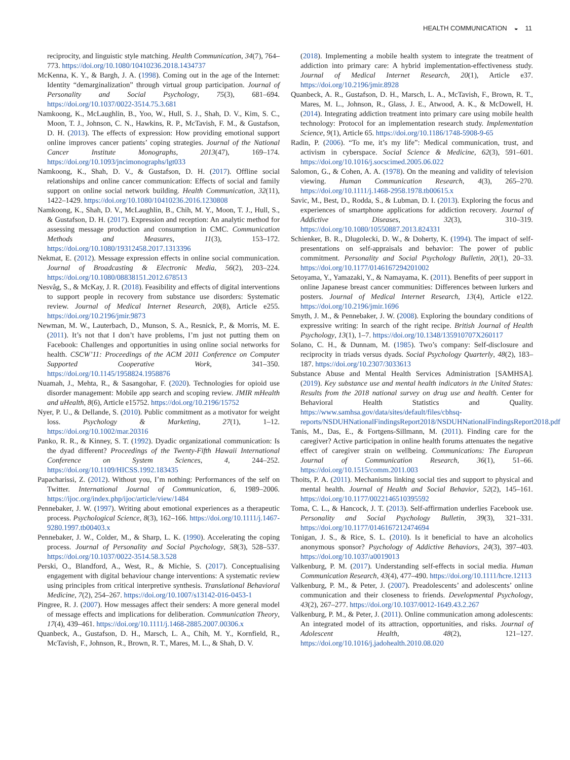HEALTH COMMUNICATION ◒ 11
reciprocity, and linguistic style matching. Health Communication, 34(7), 764–773. https://doi.org/10.1080/10410236.2018.1434737
McKenna, K. Y., & Bargh, J. A. (1998). Coming out in the age of the Internet: Identity “demarginalization” through virtual group participation. Journal of Personality and Social Psychology, 75(3), 681–694. https://doi.org/10.1037/0022-3514.75.3.681
Namkoong, K., McLaughlin, B., Yoo, W., Hull, S. J., Shah, D. V., Kim, S. C., Moon, T. J., Johnson, C. N., Hawkins, R. P., McTavish, F. M., & Gustafson, D. H. (2013). The effects of expression: How providing emotional support online improves cancer patients’ coping strategies. Journal of the National Cancer Institute Monographs, 2013(47), 169–174. https://doi.org/10.1093/jncimonographs/lgt033
Namkoong, K., Shah, D. V., & Gustafson, D. H. (2017). Offline social relationships and online cancer communication: Effects of social and family support on online social network building. Health Communication, 32(11), 1422–1429. https://doi.org/10.1080/10410236.2016.1230808
Namkoong, K., Shah, D. V., McLaughlin, B., Chih, M. Y., Moon, T. J., Hull, S., & Gustafson, D. H. (2017). Expression and reception: An analytic method for assessing message production and consumption in CMC. Communication Methods and Measures, 11(3), 153–172. https://doi.org/10.1080/19312458.2017.1313396
Nekmat, E. (2012). Message expression effects in online social communication. Journal of Broadcasting & Electronic Media, 56(2), 203–224. https://doi.org/10.1080/08838151.2012.678513
Nesvåg, S., & McKay, J. R. (2018). Feasibility and effects of digital interventions to support people in recovery from substance use disorders: Systematic review. Journal of Medical Internet Research, 20(8), Article e255. https://doi.org/10.2196/jmir.9873
Newman, M. W., Lauterbach, D., Munson, S. A., Resnick, P., & Morris, M. E. (2011). It’s not that I don’t have problems, I’m just not putting them on Facebook: Challenges and opportunities in using online social networks for health. CSCW’11: Proceedings of the ACM 2011 Conference on Computer Supported Cooperative Work, 341–350. https://doi.org/10.1145/1958824.1958876
Nuamah, J., Mehta, R., & Sasangohar, F. (2020). Technologies for opioid use disorder management: Mobile app search and scoping review. JMIR mHealth and uHealth, 8(6), Article e15752. https://doi.org/10.2196/15752
Nyer, P. U., & Dellande, S. (2010). Public commitment as a motivator for weight loss. Psychology & Marketing, 27(1), 1–12. https://doi.org/10.1002/mar.20316
Panko, R. R., & Kinney, S. T. (1992). Dyadic organizational communication: Is the dyad different? Proceedings of the Twenty-Fifth Hawaii International Conference on System Sciences, 4, 244–252. https://doi.org/10.1109/HICSS.1992.183435
Papacharissi, Z. (2012). Without you, I’m nothing: Performances of the self on Twitter. International Journal of Communication, 6, 1989–2006. https://ijoc.org/index.php/ijoc/article/view/1484
Pennebaker, J. W. (1997). Writing about emotional experiences as a therapeutic process. Psychological Science, 8(3), 162–166. https://doi.org/10.1111/j.1467-9280.1997.tb00403.x
Pennebaker, J. W., Colder, M., & Sharp, L. K. (1990). Accelerating the coping process. Journal of Personality and Social Psychology, 58(3), 528–537. https://doi.org/10.1037/0022-3514.58.3.528
Perski, O., Blandford, A., West, R., & Michie, S. (2017). Conceptualising engagement with digital behaviour change interventions: A systematic review using principles from critical interpretive synthesis. Translational Behavioral Medicine, 7(2), 254–267. https://doi.org/10.1007/s13142-016-0453-1
Pingree, R. J. (2007). How messages affect their senders: A more general model of message effects and implications for deliberation. Communication Theory, 17(4), 439–461. https://doi.org/10.1111/j.1468-2885.2007.00306.x
Quanbeck, A., Gustafson, D. H., Marsch, L. A., Chih, M. Y., Kornfield, R., McTavish, F., Johnson, R., Brown, R. T., Mares, M. L., & Shah, D. V.
(2018). Implementing a mobile health system to integrate the treatment of addiction into primary care: A hybrid implementation-effectiveness study. Journal of Medical Internet Research, 20(1), Article e37. https://doi.org/10.2196/jmir.8928
Quanbeck, A. R., Gustafson, D. H., Marsch, L. A., McTavish, F., Brown, R. T., Mares, M. L., Johnson, R., Glass, J. E., Atwood, A. K., & McDowell, H. (2014). Integrating addiction treatment into primary care using mobile health technology: Protocol for an implementation research study. Implementation Science, 9(1), Article 65. https://doi.org/10.1186/1748-5908-9-65
Radin, P. (2006). “To me, it’s my life”: Medical communication, trust, and activism in cyberspace. Social Science & Medicine, 62(3), 591–601. https://doi.org/10.1016/j.socscimed.2005.06.022
Salomon, G., & Cohen, A. A. (1978). On the meaning and validity of television viewing. Human Communication Research, 4(3), 265–270. https://doi.org/10.1111/j.1468-2958.1978.tb00615.x
Savic, M., Best, D., Rodda, S., & Lubman, D. I. (2013). Exploring the focus and experiences of smartphone applications for addiction recovery. Journal of Addictive Diseases, 32(3), 310–319. https://doi.org/10.1080/10550887.2013.824331
Schienker, B. R., Dlugolecki, D. W., & Doherty, K. (1994). The impact of self-presentations on self-appraisals and behavior: The power of public commitment. Personality and Social Psychology Bulletin, 20(1), 20–33. https://doi.org/10.1177/0146167294201002
Setoyama, Y., Yamazaki, Y., & Namayama, K. (2011). Benefits of peer support in online Japanese breast cancer communities: Differences between lurkers and posters. Journal of Medical Internet Research, 13(4), Article e122. https://doi.org/10.2196/jmir.1696
Smyth, J. M., & Pennebaker, J. W. (2008). Exploring the boundary conditions of expressive writing: In search of the right recipe. British Journal of Health Psychology, 13(1), 1–7. https://doi.org/10.1348/135910707X260117
Solano, C. H., & Dunnam, M. (1985). Two’s company: Self-disclosure and reciprocity in triads versus dyads. Social Psychology Quarterly, 48(2), 183–187. https://doi.org/10.2307/3033613
Substance Abuse and Mental Health Services Administration [SAMHSA]. (2019). Key substance use and mental health indicators in the United States: Results from the 2018 national survey on drug use and health. Center for Behavioral Health Statistics and Quality. https://www.samhsa.gov/data/sites/default/files/cbhsq-reports/NSDUHNationalFindingsReport2018/NSDUHNationalFindingsReport2018.pdf
Tanis, M., Das, E., & Fortgens-Sillmann, M. (2011). Finding care for the caregiver? Active participation in online health forums attenuates the negative effect of caregiver strain on wellbeing. Communications: The European Journal of Communication Research, 36(1), 51–66. https://doi.org/10.1515/comm.2011.003
Thoits, P. A. (2011). Mechanisms linking social ties and support to physical and mental health. Journal of Health and Social Behavior, 52(2), 145–161. https://doi.org/10.1177/0022146510395592
Toma, C. L., & Hancock, J. T. (2013). Self-affirmation underlies Facebook use. Personality and Social Psychology Bulletin, 39(3), 321–331. https://doi.org/10.1177/0146167212474694
Tonigan, J. S., & Rice, S. L. (2010). Is it beneficial to have an alcoholics anonymous sponsor? Psychology of Addictive Behaviors, 24(3), 397–403. https://doi.org/10.1037/a0019013
Valkenburg, P. M. (2017). Understanding self-effects in social media. Human Communication Research, 43(4), 477–490. https://doi.org/10.1111/hcre.12113
Valkenburg, P. M., & Peter, J. (2007). Preadolescents’ and adolescents’ online communication and their closeness to friends. Developmental Psychology, 43(2), 267–277. https://doi.org/10.1037/0012-1649.43.2.267
Valkenburg, P. M., & Peter, J. (2011). Online communication among adolescents: An integrated model of its attraction, opportunities, and risks. Journal of Adolescent Health, 48(2), 121–127. https://doi.org/10.1016/j.jadohealth.2010.08.020